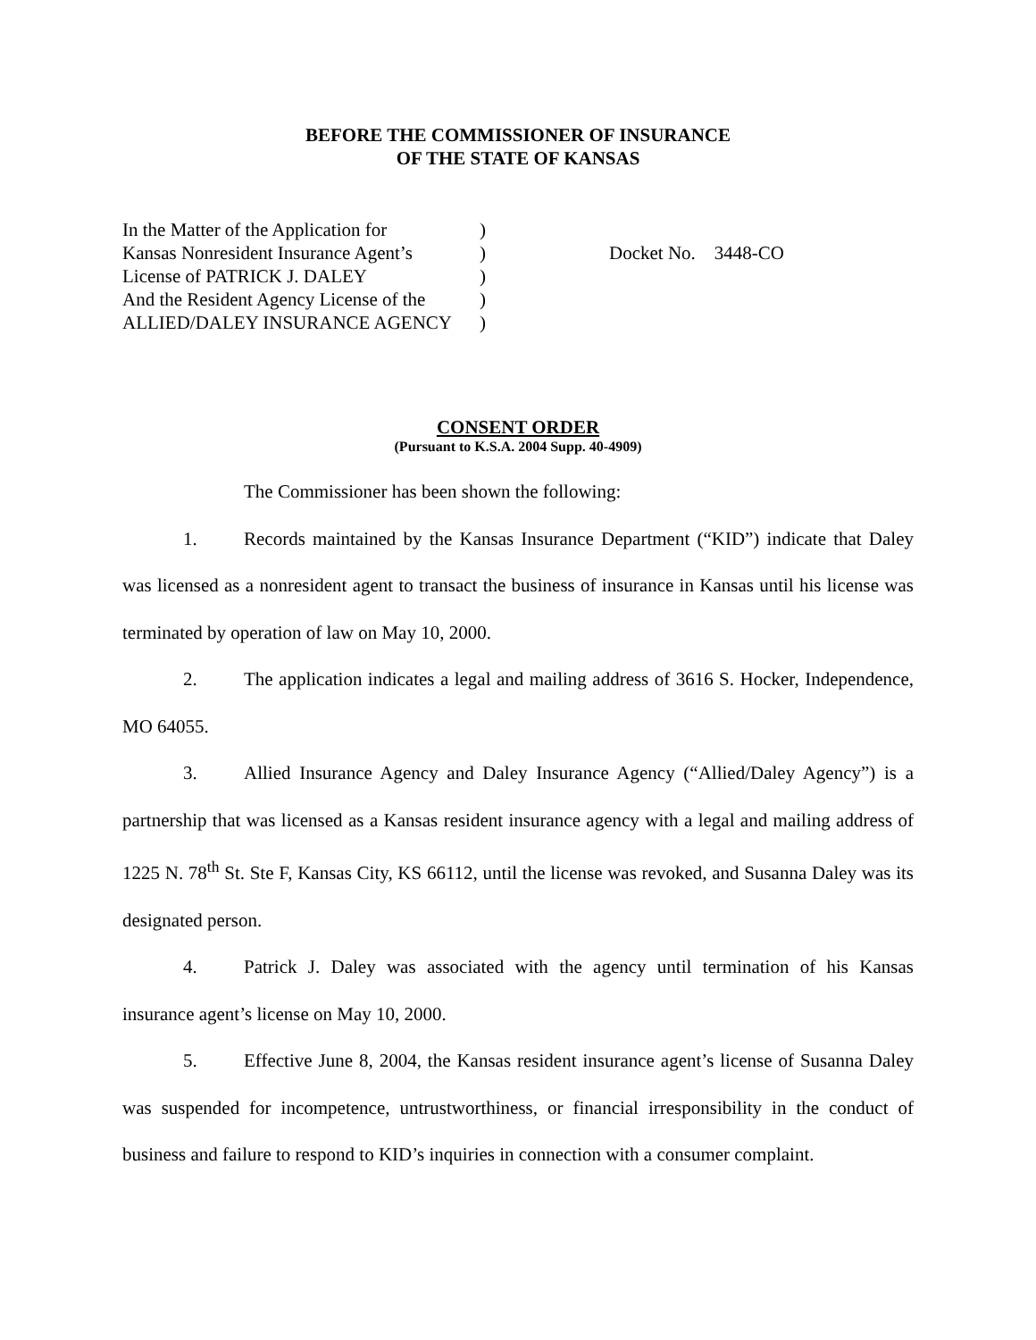BEFORE THE COMMISSIONER OF INSURANCE
OF THE STATE OF KANSAS
In the Matter of the Application for
Kansas Nonresident Insurance Agent’s
License of PATRICK J. DALEY
And the Resident Agency License of the
ALLIED/DALEY INSURANCE AGENCY
)
)
)
)
)
Docket No. 3448-CO
CONSENT ORDER
(Pursuant to K.S.A. 2004 Supp. 40-4909)
The Commissioner has been shown the following:
1. Records maintained by the Kansas Insurance Department (“KID”) indicate that Daley was licensed as a nonresident agent to transact the business of insurance in Kansas until his license was terminated by operation of law on May 10, 2000.
2. The application indicates a legal and mailing address of 3616 S. Hocker, Independence, MO 64055.
3. Allied Insurance Agency and Daley Insurance Agency (“Allied/Daley Agency”) is a partnership that was licensed as a Kansas resident insurance agency with a legal and mailing address of 1225 N. 78<sup>th</sup> St. Ste F, Kansas City, KS 66112, until the license was revoked, and Susanna Daley was its designated person.
4. Patrick J. Daley was associated with the agency until termination of his Kansas insurance agent’s license on May 10, 2000.
5. Effective June 8, 2004, the Kansas resident insurance agent’s license of Susanna Daley was suspended for incompetence, untrustworthiness, or financial irresponsibility in the conduct of business and failure to respond to KID’s inquiries in connection with a consumer complaint.